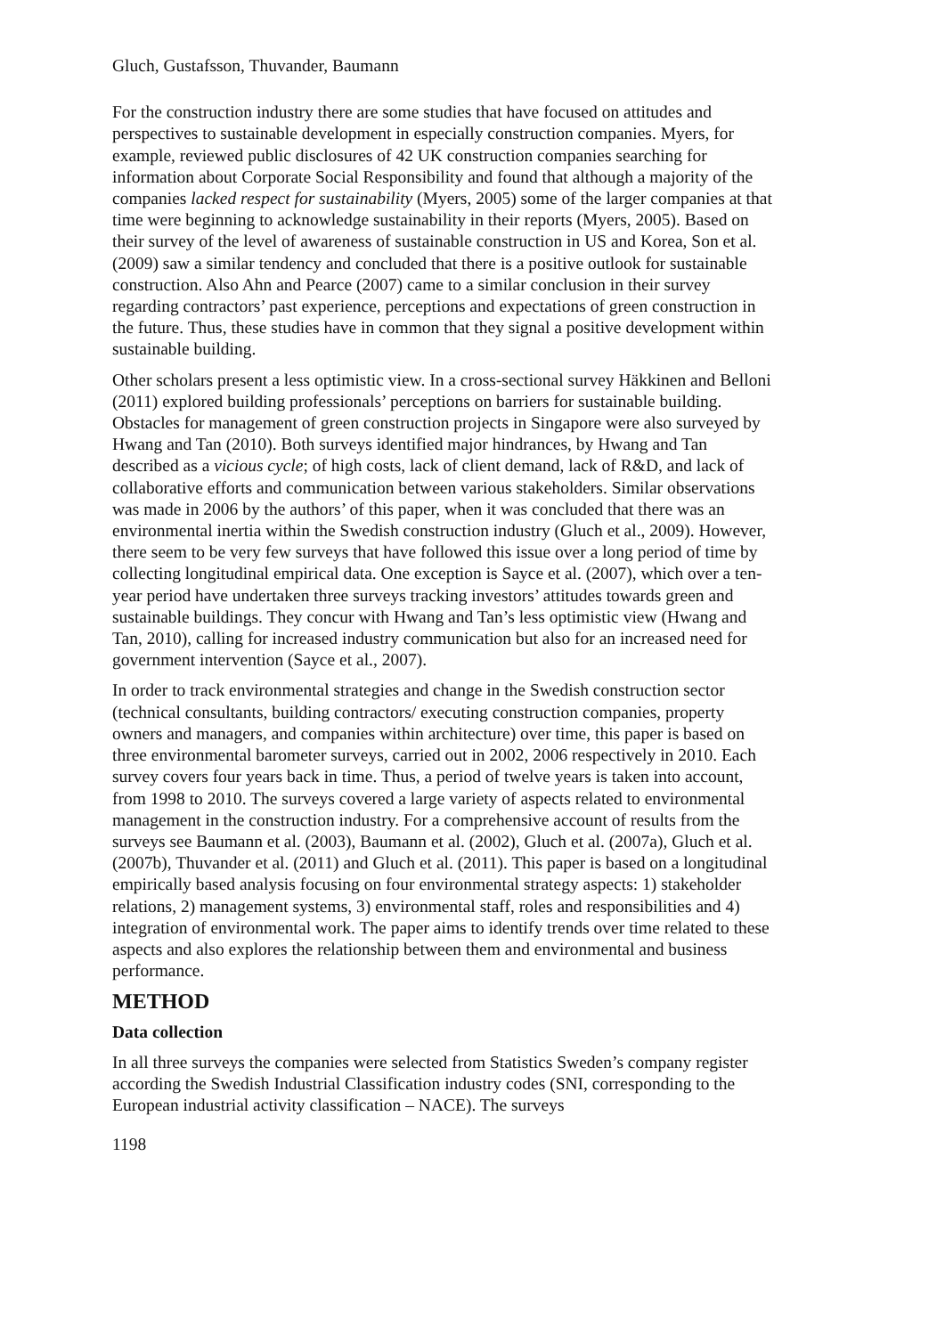Gluch, Gustafsson, Thuvander, Baumann
For the construction industry there are some studies that have focused on attitudes and perspectives to sustainable development in especially construction companies. Myers, for example, reviewed public disclosures of 42 UK construction companies searching for information about Corporate Social Responsibility and found that although a majority of the companies lacked respect for sustainability (Myers, 2005) some of the larger companies at that time were beginning to acknowledge sustainability in their reports (Myers, 2005). Based on their survey of the level of awareness of sustainable construction in US and Korea, Son et al. (2009) saw a similar tendency and concluded that there is a positive outlook for sustainable construction. Also Ahn and Pearce (2007) came to a similar conclusion in their survey regarding contractors’ past experience, perceptions and expectations of green construction in the future. Thus, these studies have in common that they signal a positive development within sustainable building.
Other scholars present a less optimistic view. In a cross-sectional survey Häkkinen and Belloni (2011) explored building professionals’ perceptions on barriers for sustainable building. Obstacles for management of green construction projects in Singapore were also surveyed by Hwang and Tan (2010). Both surveys identified major hindrances, by Hwang and Tan described as a vicious cycle; of high costs, lack of client demand, lack of R&D, and lack of collaborative efforts and communication between various stakeholders. Similar observations was made in 2006 by the authors’ of this paper, when it was concluded that there was an environmental inertia within the Swedish construction industry (Gluch et al., 2009). However, there seem to be very few surveys that have followed this issue over a long period of time by collecting longitudinal empirical data. One exception is Sayce et al. (2007), which over a ten-year period have undertaken three surveys tracking investors’ attitudes towards green and sustainable buildings. They concur with Hwang and Tan’s less optimistic view (Hwang and Tan, 2010), calling for increased industry communication but also for an increased need for government intervention (Sayce et al., 2007).
In order to track environmental strategies and change in the Swedish construction sector (technical consultants, building contractors/ executing construction companies, property owners and managers, and companies within architecture) over time, this paper is based on three environmental barometer surveys, carried out in 2002, 2006 respectively in 2010. Each survey covers four years back in time. Thus, a period of twelve years is taken into account, from 1998 to 2010. The surveys covered a large variety of aspects related to environmental management in the construction industry. For a comprehensive account of results from the surveys see Baumann et al. (2003), Baumann et al. (2002), Gluch et al. (2007a), Gluch et al. (2007b), Thuvander et al. (2011) and Gluch et al. (2011). This paper is based on a longitudinal empirically based analysis focusing on four environmental strategy aspects: 1) stakeholder relations, 2) management systems, 3) environmental staff, roles and responsibilities and 4) integration of environmental work. The paper aims to identify trends over time related to these aspects and also explores the relationship between them and environmental and business performance.
METHOD
Data collection
In all three surveys the companies were selected from Statistics Sweden’s company register according the Swedish Industrial Classification industry codes (SNI, corresponding to the European industrial activity classification – NACE). The surveys
1198